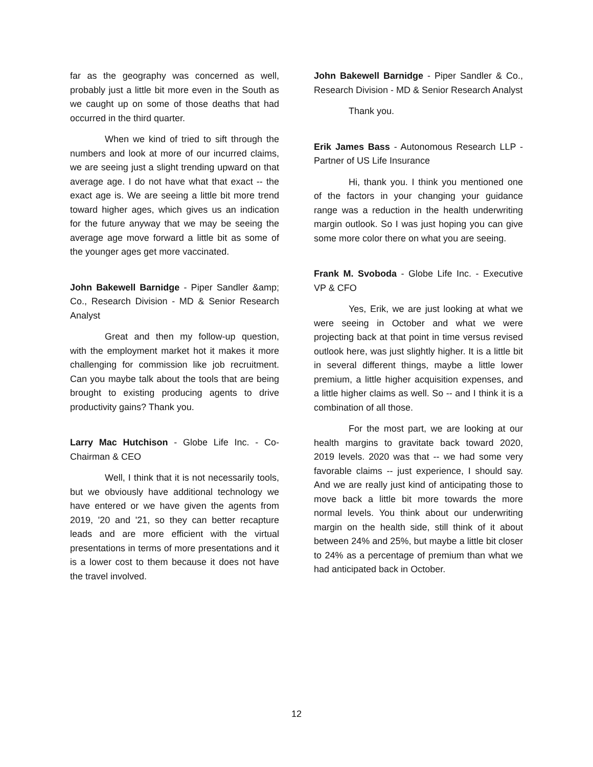far as the geography was concerned as well, probably just a little bit more even in the South as we caught up on some of those deaths that had occurred in the third quarter.
When we kind of tried to sift through the numbers and look at more of our incurred claims, we are seeing just a slight trending upward on that average age. I do not have what that exact -- the exact age is. We are seeing a little bit more trend toward higher ages, which gives us an indication for the future anyway that we may be seeing the average age move forward a little bit as some of the younger ages get more vaccinated.
John Bakewell Barnidge - Piper Sandler &amp; Co., Research Division - MD & Senior Research Analyst
Great and then my follow-up question, with the employment market hot it makes it more challenging for commission like job recruitment. Can you maybe talk about the tools that are being brought to existing producing agents to drive productivity gains? Thank you.
Larry Mac Hutchison - Globe Life Inc. - Co-Chairman & CEO
Well, I think that it is not necessarily tools, but we obviously have additional technology we have entered or we have given the agents from 2019, '20 and '21, so they can better recapture leads and are more efficient with the virtual presentations in terms of more presentations and it is a lower cost to them because it does not have the travel involved.
John Bakewell Barnidge - Piper Sandler & Co., Research Division - MD & Senior Research Analyst
Thank you.
Erik James Bass - Autonomous Research LLP - Partner of US Life Insurance
Hi, thank you. I think you mentioned one of the factors in your changing your guidance range was a reduction in the health underwriting margin outlook. So I was just hoping you can give some more color there on what you are seeing.
Frank M. Svoboda - Globe Life Inc. - Executive VP & CFO
Yes, Erik, we are just looking at what we were seeing in October and what we were projecting back at that point in time versus revised outlook here, was just slightly higher. It is a little bit in several different things, maybe a little lower premium, a little higher acquisition expenses, and a little higher claims as well. So -- and I think it is a combination of all those.
For the most part, we are looking at our health margins to gravitate back toward 2020, 2019 levels. 2020 was that -- we had some very favorable claims -- just experience, I should say. And we are really just kind of anticipating those to move back a little bit more towards the more normal levels. You think about our underwriting margin on the health side, still think of it about between 24% and 25%, but maybe a little bit closer to 24% as a percentage of premium than what we had anticipated back in October.
12